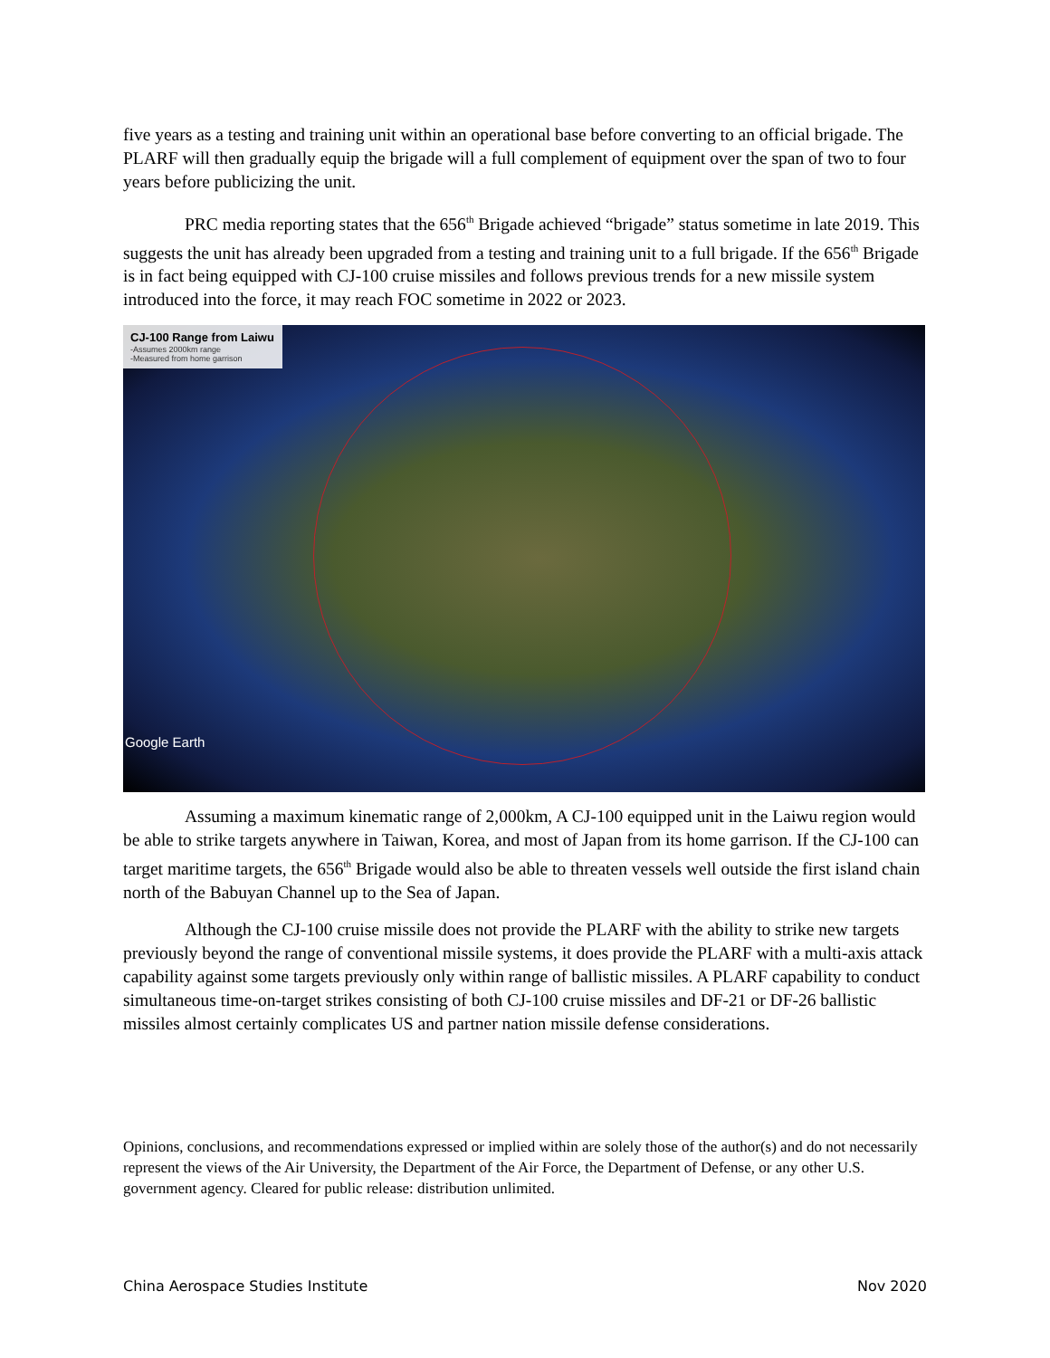five years as a testing and training unit within an operational base before converting to an official brigade. The PLARF will then gradually equip the brigade will a full complement of equipment over the span of two to four years before publicizing the unit.
PRC media reporting states that the 656<sup>th</sup> Brigade achieved “brigade” status sometime in late 2019. This suggests the unit has already been upgraded from a testing and training unit to a full brigade. If the 656<sup>th</sup> Brigade is in fact being equipped with CJ-100 cruise missiles and follows previous trends for a new missile system introduced into the force, it may reach FOC sometime in 2022 or 2023.
CJ-100 Range from Laiwu
-Assumes 2000km range
-Measured from home garrison
Google Earth
Assuming a maximum kinematic range of 2,000km, A CJ-100 equipped unit in the Laiwu region would be able to strike targets anywhere in Taiwan, Korea, and most of Japan from its home garrison. If the CJ-100 can target maritime targets, the 656<sup>th</sup> Brigade would also be able to threaten vessels well outside the first island chain north of the Babuyan Channel up to the Sea of Japan.
Although the CJ-100 cruise missile does not provide the PLARF with the ability to strike new targets previously beyond the range of conventional missile systems, it does provide the PLARF with a multi-axis attack capability against some targets previously only within range of ballistic missiles. A PLARF capability to conduct simultaneous time-on-target strikes consisting of both CJ-100 cruise missiles and DF-21 or DF-26 ballistic missiles almost certainly complicates US and partner nation missile defense considerations.
Opinions, conclusions, and recommendations expressed or implied within are solely those of the author(s) and do not necessarily represent the views of the Air University, the Department of the Air Force, the Department of Defense, or any other U.S. government agency. Cleared for public release: distribution unlimited.
China Aerospace Studies Institute Nov 2020